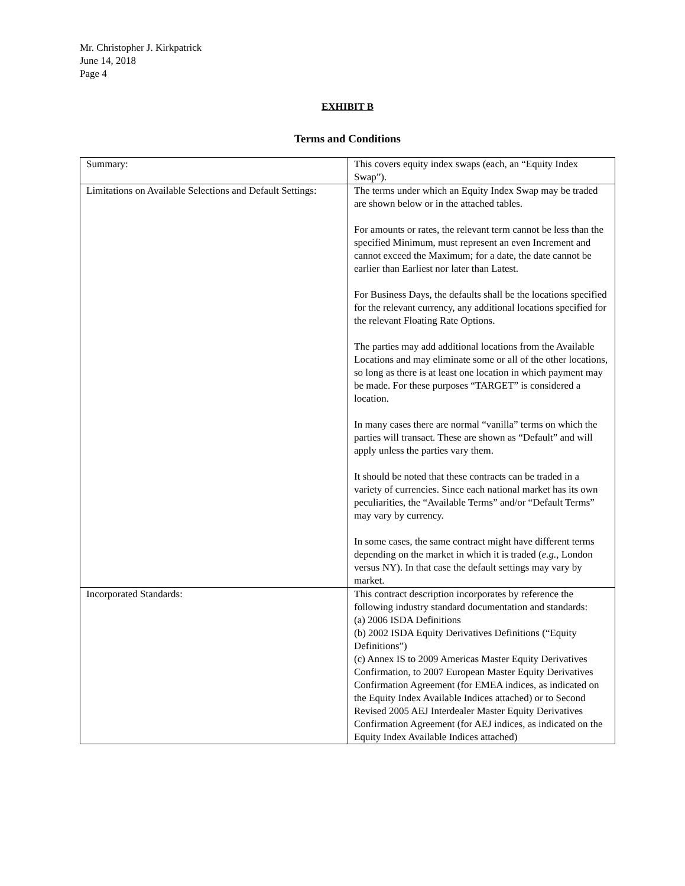Mr. Christopher J. Kirkpatrick
June 14, 2018
Page 4
EXHIBIT B
Terms and Conditions
| Summary: | This covers equity index swaps (each, an “Equity Index Swap”). |
| Limitations on Available Selections and Default Settings: | The terms under which an Equity Index Swap may be traded are shown below or in the attached tables. For amounts or rates, the relevant term cannot be less than the specified Minimum, must represent an even Increment and cannot exceed the Maximum; for a date, the date cannot be earlier than Earliest nor later than Latest. For Business Days, the defaults shall be the locations specified for the relevant currency, any additional locations specified for the relevant Floating Rate Options. The parties may add additional locations from the Available Locations and may eliminate some or all of the other locations, so long as there is at least one location in which payment may be made. For these purposes “TARGET” is considered a location. In many cases there are normal “vanilla” terms on which the parties will transact. These are shown as “Default” and will apply unless the parties vary them. It should be noted that these contracts can be traded in a variety of currencies. Since each national market has its own peculiarities, the “Available Terms” and/or “Default Terms” may vary by currency. In some cases, the same contract might have different terms depending on the market in which it is traded ( e.g. , London versus NY). In that case the default settings may vary by market. |
| Incorporated Standards: | This contract description incorporates by reference the following industry standard documentation and standards: (a) 2006 ISDA Definitions (b) 2002 ISDA Equity Derivatives Definitions (“Equity Definitions”) (c) Annex IS to 2009 Americas Master Equity Derivatives Confirmation, to 2007 European Master Equity Derivatives Confirmation Agreement (for EMEA indices, as indicated on the Equity Index Available Indices attached) or to Second Revised 2005 AEJ Interdealer Master Equity Derivatives Confirmation Agreement (for AEJ indices, as indicated on the Equity Index Available Indices attached) |